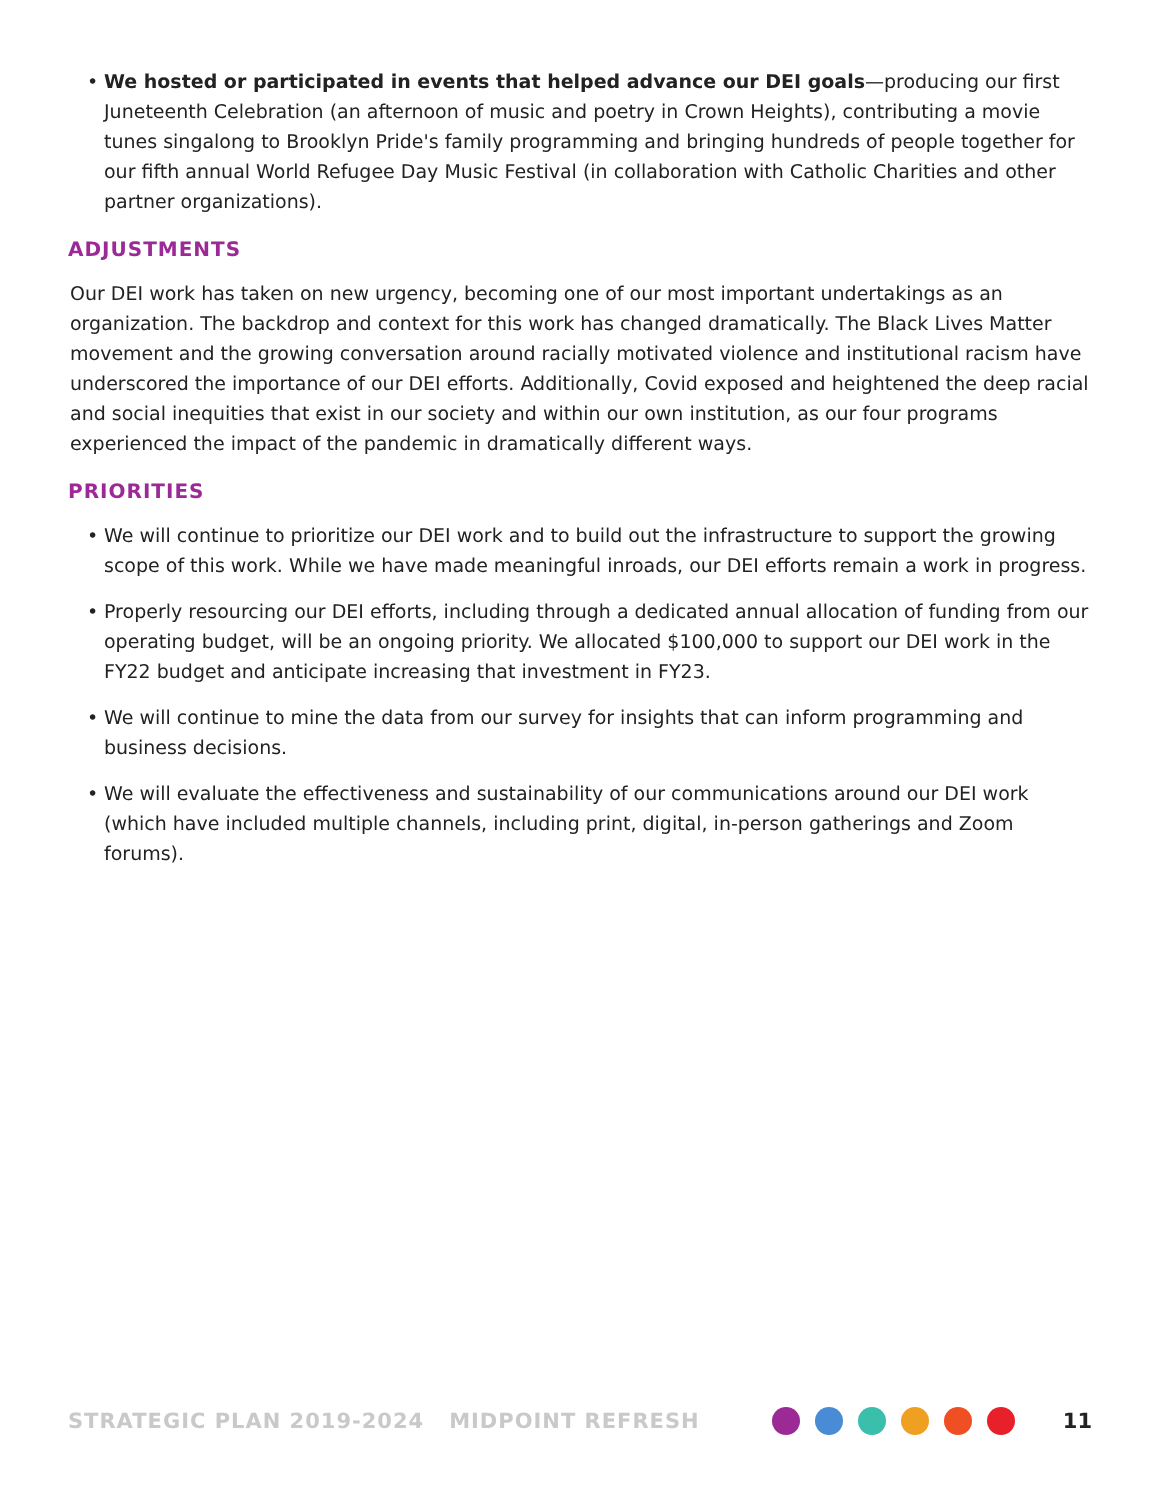• We hosted or participated in events that helped advance our DEI goals—producing our first Juneteenth Celebration (an afternoon of music and poetry in Crown Heights), contributing a movie tunes singalong to Brooklyn Pride's family programming and bringing hundreds of people together for our fifth annual World Refugee Day Music Festival (in collaboration with Catholic Charities and other partner organizations).
ADJUSTMENTS
Our DEI work has taken on new urgency, becoming one of our most important undertakings as an organization. The backdrop and context for this work has changed dramatically. The Black Lives Matter movement and the growing conversation around racially motivated violence and institutional racism have underscored the importance of our DEI efforts. Additionally, Covid exposed and heightened the deep racial and social inequities that exist in our society and within our own institution, as our four programs experienced the impact of the pandemic in dramatically different ways.
PRIORITIES
• We will continue to prioritize our DEI work and to build out the infrastructure to support the growing scope of this work. While we have made meaningful inroads, our DEI efforts remain a work in progress.
• Properly resourcing our DEI efforts, including through a dedicated annual allocation of funding from our operating budget, will be an ongoing priority. We allocated $100,000 to support our DEI work in the FY22 budget and anticipate increasing that investment in FY23.
• We will continue to mine the data from our survey for insights that can inform programming and business decisions.
• We will evaluate the effectiveness and sustainability of our communications around our DEI work (which have included multiple channels, including print, digital, in-person gatherings and Zoom forums).
STRATEGIC PLAN 2019-2024 MIDPOINT REFRESH
11